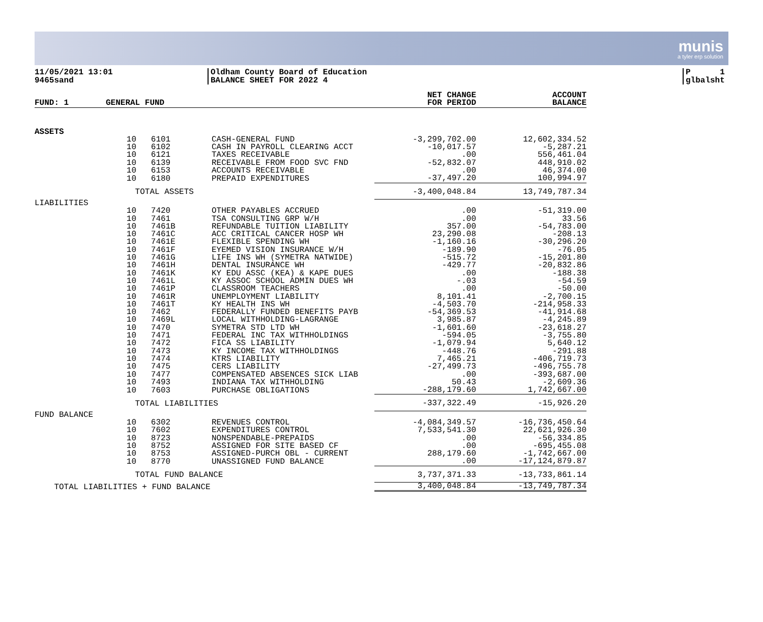munis
a tyler erp solution
11/05/2021 13:01
9465sand
Oldham County Board of Education
BALANCE SHEET FOR 2022 4
P 1
glbalsht
| FUND: 1 | GENERAL FUND | | | NET CHANGE FOR PERIOD | ACCOUNT BALANCE |
| --- | --- | --- | --- | --- | --- |
| ASSETS | | | | | |
| | 10 | 6101 | CASH-GENERAL FUND | -3,299,702.00 | 12,602,334.52 |
| | 10 | 6102 | CASH IN PAYROLL CLEARING ACCT | -10,017.57 | -5,287.21 |
| | 10 | 6121 | TAXES RECEIVABLE | .00 | 556,461.04 |
| | 10 | 6139 | RECEIVABLE FROM FOOD SVC FND | -52,832.07 | 448,910.02 |
| | 10 | 6153 | ACCOUNTS RECEIVABLE | .00 | 46,374.00 |
| | 10 | 6180 | PREPAID EXPENDITURES | -37,497.20 | 100,994.97 |
| | TOTAL ASSETS | | | -3,400,048.84 | 13,749,787.34 |
| LIABILITIES | | | | | |
| | 10 | 7420 | OTHER PAYABLES ACCRUED | .00 | -51,319.00 |
| | 10 | 7461 | TSA CONSULTING GRP W/H | .00 | 33.56 |
| | 10 | 7461B | REFUNDABLE TUITION LIABILITY | 357.00 | -54,783.00 |
| | 10 | 7461C | ACC CRITICAL CANCER HOSP WH | 23,290.08 | -208.13 |
| | 10 | 7461E | FLEXIBLE SPENDING WH | -1,160.16 | -30,296.20 |
| | 10 | 7461F | EYEMED VISION INSURANCE W/H | -189.90 | -76.05 |
| | 10 | 7461G | LIFE INS WH (SYMETRA NATWIDE) | -515.72 | -15,201.80 |
| | 10 | 7461H | DENTAL INSURANCE WH | -429.77 | -20,832.86 |
| | 10 | 7461K | KY EDU ASSC (KEA) & KAPE DUES | .00 | -188.38 |
| | 10 | 7461L | KY ASSOC SCHOOL ADMIN DUES WH | -.03 | -54.59 |
| | 10 | 7461P | CLASSROOM TEACHERS | .00 | -50.00 |
| | 10 | 7461R | UNEMPLOYMENT LIABILITY | 8,101.41 | -2,700.15 |
| | 10 | 7461T | KY HEALTH INS WH | -4,503.70 | -214,958.33 |
| | 10 | 7462 | FEDERALLY FUNDED BENEFITS PAYB | -54,369.53 | -41,914.68 |
| | 10 | 7469L | LOCAL WITHHOLDING-LAGRANGE | 3,985.87 | -4,245.89 |
| | 10 | 7470 | SYMETRA STD LTD WH | -1,601.60 | -23,618.27 |
| | 10 | 7471 | FEDERAL INC TAX WITHHOLDINGS | -594.05 | -3,755.80 |
| | 10 | 7472 | FICA SS LIABILITY | -1,079.94 | 5,640.12 |
| | 10 | 7473 | KY INCOME TAX WITHHOLDINGS | -448.76 | -291.88 |
| | 10 | 7474 | KTRS LIABILITY | 7,465.21 | -406,719.73 |
| | 10 | 7475 | CERS LIABILITY | -27,499.73 | -496,755.78 |
| | 10 | 7477 | COMPENSATED ABSENCES SICK LIAB | .00 | -393,687.00 |
| | 10 | 7493 | INDIANA TAX WITHHOLDING | 50.43 | -2,609.36 |
| | 10 | 7603 | PURCHASE OBLIGATIONS | -288,179.60 | 1,742,667.00 |
| | TOTAL LIABILITIES | | | -337,322.49 | -15,926.20 |
| FUND BALANCE | | | | | |
| | 10 | 6302 | REVENUES CONTROL | -4,084,349.57 | -16,736,450.64 |
| | 10 | 7602 | EXPENDITURES CONTROL | 7,533,541.30 | 22,621,926.30 |
| | 10 | 8723 | NONSPENDABLE-PREPAIDS | .00 | -56,334.85 |
| | 10 | 8752 | ASSIGNED FOR SITE BASED CF | .00 | -695,455.08 |
| | 10 | 8753 | ASSIGNED-PURCH OBL - CURRENT | 288,179.60 | -1,742,667.00 |
| | 10 | 8770 | UNASSIGNED FUND BALANCE | .00 | -17,124,879.87 |
| | TOTAL FUND BALANCE | | | 3,737,371.33 | -13,733,861.14 |
| TOTAL LIABILITIES + FUND BALANCE | | | | 3,400,048.84 | -13,749,787.34 |